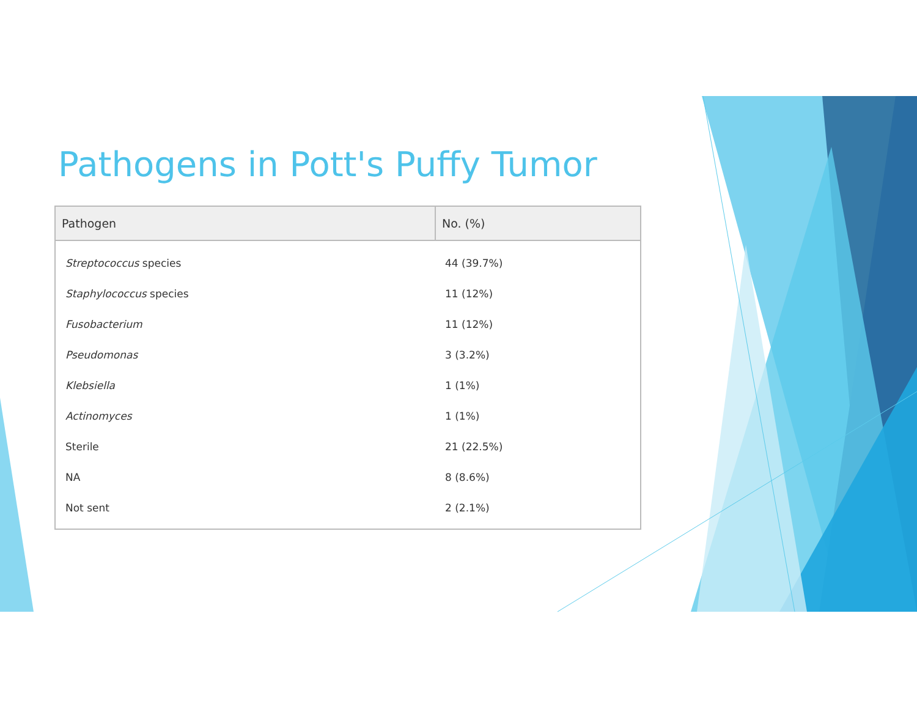Pathogens in Pott's Puffy Tumor
| Pathogen | No. (%) |
| --- | --- |
| Streptococcus species | 44 (39.7%) |
| Staphylococcus species | 11 (12%) |
| Fusobacterium | 11 (12%) |
| Pseudomonas | 3 (3.2%) |
| Klebsiella | 1 (1%) |
| Actinomyces | 1 (1%) |
| Sterile | 21 (22.5%) |
| NA | 8 (8.6%) |
| Not sent | 2 (2.1%) |